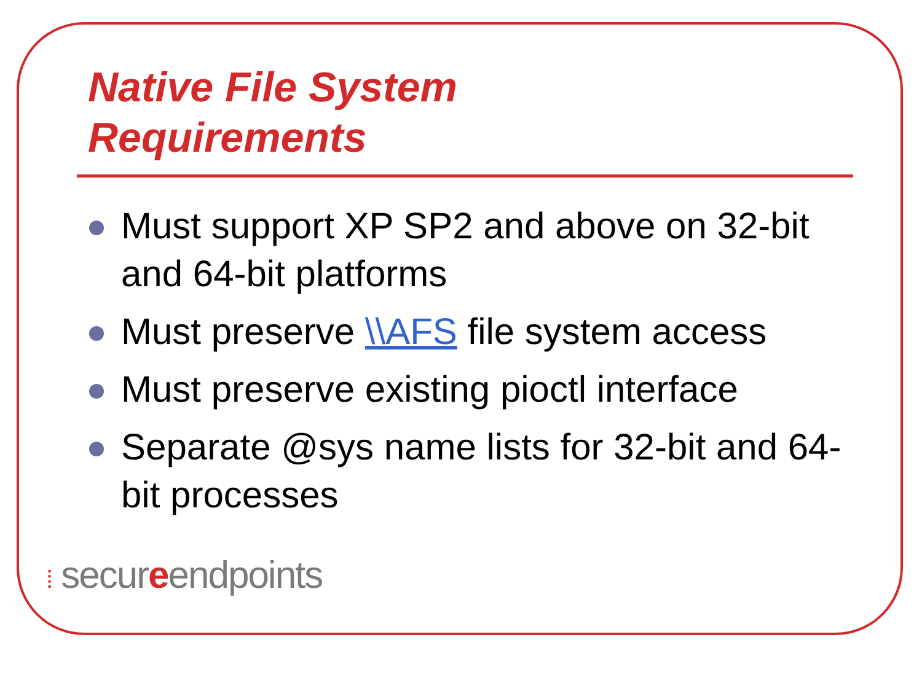Native File System
Requirements
Must support XP SP2 and above on 32-bit and 64-bit platforms
Must preserve \\AFS file system access
Must preserve existing pioctl interface
Separate @sys name lists for 32-bit and 64-bit processes
⁞ secureendpoints